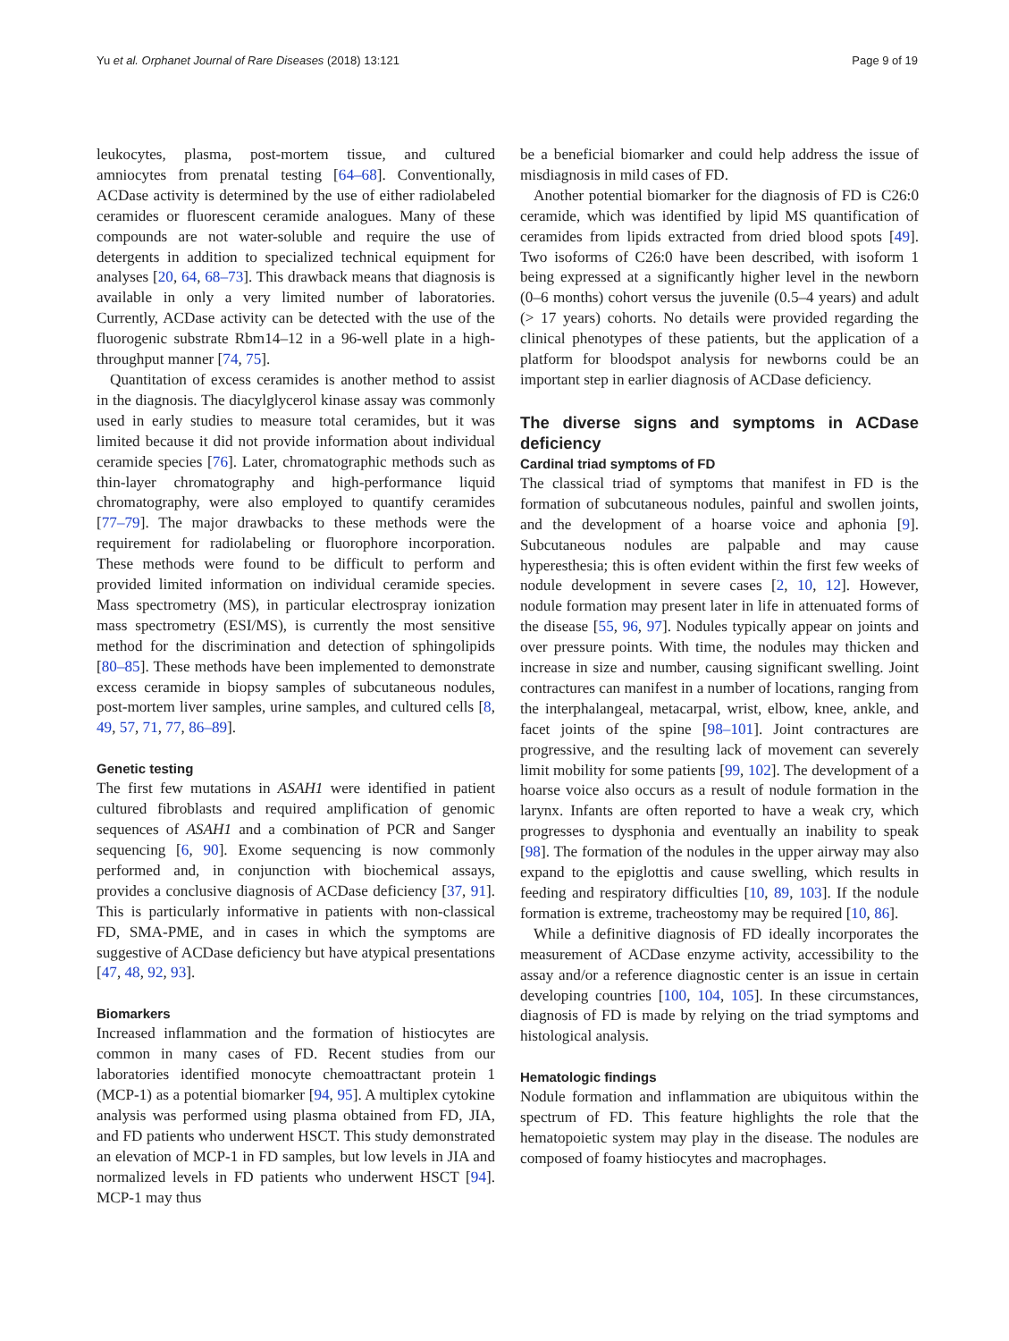Yu et al. Orphanet Journal of Rare Diseases (2018) 13:121 Page 9 of 19
leukocytes, plasma, post-mortem tissue, and cultured amniocytes from prenatal testing [64–68]. Conventionally, ACDase activity is determined by the use of either radiolabeled ceramides or fluorescent ceramide analogues. Many of these compounds are not water-soluble and require the use of detergents in addition to specialized technical equipment for analyses [20, 64, 68–73]. This drawback means that diagnosis is available in only a very limited number of laboratories. Currently, ACDase activity can be detected with the use of the fluorogenic substrate Rbm14–12 in a 96-well plate in a high-throughput manner [74, 75].
Quantitation of excess ceramides is another method to assist in the diagnosis. The diacylglycerol kinase assay was commonly used in early studies to measure total ceramides, but it was limited because it did not provide information about individual ceramide species [76]. Later, chromatographic methods such as thin-layer chromatography and high-performance liquid chromatography, were also employed to quantify ceramides [77–79]. The major drawbacks to these methods were the requirement for radiolabeling or fluorophore incorporation. These methods were found to be difficult to perform and provided limited information on individual ceramide species. Mass spectrometry (MS), in particular electrospray ionization mass spectrometry (ESI/MS), is currently the most sensitive method for the discrimination and detection of sphingolipids [80–85]. These methods have been implemented to demonstrate excess ceramide in biopsy samples of subcutaneous nodules, post-mortem liver samples, urine samples, and cultured cells [8, 49, 57, 71, 77, 86–89].
Genetic testing
The first few mutations in ASAH1 were identified in patient cultured fibroblasts and required amplification of genomic sequences of ASAH1 and a combination of PCR and Sanger sequencing [6, 90]. Exome sequencing is now commonly performed and, in conjunction with biochemical assays, provides a conclusive diagnosis of ACDase deficiency [37, 91]. This is particularly informative in patients with non-classical FD, SMA-PME, and in cases in which the symptoms are suggestive of ACDase deficiency but have atypical presentations [47, 48, 92, 93].
Biomarkers
Increased inflammation and the formation of histiocytes are common in many cases of FD. Recent studies from our laboratories identified monocyte chemoattractant protein 1 (MCP-1) as a potential biomarker [94, 95]. A multiplex cytokine analysis was performed using plasma obtained from FD, JIA, and FD patients who underwent HSCT. This study demonstrated an elevation of MCP-1 in FD samples, but low levels in JIA and normalized levels in FD patients who underwent HSCT [94]. MCP-1 may thus
be a beneficial biomarker and could help address the issue of misdiagnosis in mild cases of FD.
Another potential biomarker for the diagnosis of FD is C26:0 ceramide, which was identified by lipid MS quantification of ceramides from lipids extracted from dried blood spots [49]. Two isoforms of C26:0 have been described, with isoform 1 being expressed at a significantly higher level in the newborn (0–6 months) cohort versus the juvenile (0.5–4 years) and adult (> 17 years) cohorts. No details were provided regarding the clinical phenotypes of these patients, but the application of a platform for bloodspot analysis for newborns could be an important step in earlier diagnosis of ACDase deficiency.
The diverse signs and symptoms in ACDase deficiency
Cardinal triad symptoms of FD
The classical triad of symptoms that manifest in FD is the formation of subcutaneous nodules, painful and swollen joints, and the development of a hoarse voice and aphonia [9]. Subcutaneous nodules are palpable and may cause hyperesthesia; this is often evident within the first few weeks of nodule development in severe cases [2, 10, 12]. However, nodule formation may present later in life in attenuated forms of the disease [55, 96, 97]. Nodules typically appear on joints and over pressure points. With time, the nodules may thicken and increase in size and number, causing significant swelling. Joint contractures can manifest in a number of locations, ranging from the interphalangeal, metacarpal, wrist, elbow, knee, ankle, and facet joints of the spine [98–101]. Joint contractures are progressive, and the resulting lack of movement can severely limit mobility for some patients [99, 102]. The development of a hoarse voice also occurs as a result of nodule formation in the larynx. Infants are often reported to have a weak cry, which progresses to dysphonia and eventually an inability to speak [98]. The formation of the nodules in the upper airway may also expand to the epiglottis and cause swelling, which results in feeding and respiratory difficulties [10, 89, 103]. If the nodule formation is extreme, tracheostomy may be required [10, 86].
While a definitive diagnosis of FD ideally incorporates the measurement of ACDase enzyme activity, accessibility to the assay and/or a reference diagnostic center is an issue in certain developing countries [100, 104, 105]. In these circumstances, diagnosis of FD is made by relying on the triad symptoms and histological analysis.
Hematologic findings
Nodule formation and inflammation are ubiquitous within the spectrum of FD. This feature highlights the role that the hematopoietic system may play in the disease. The nodules are composed of foamy histiocytes and macrophages.